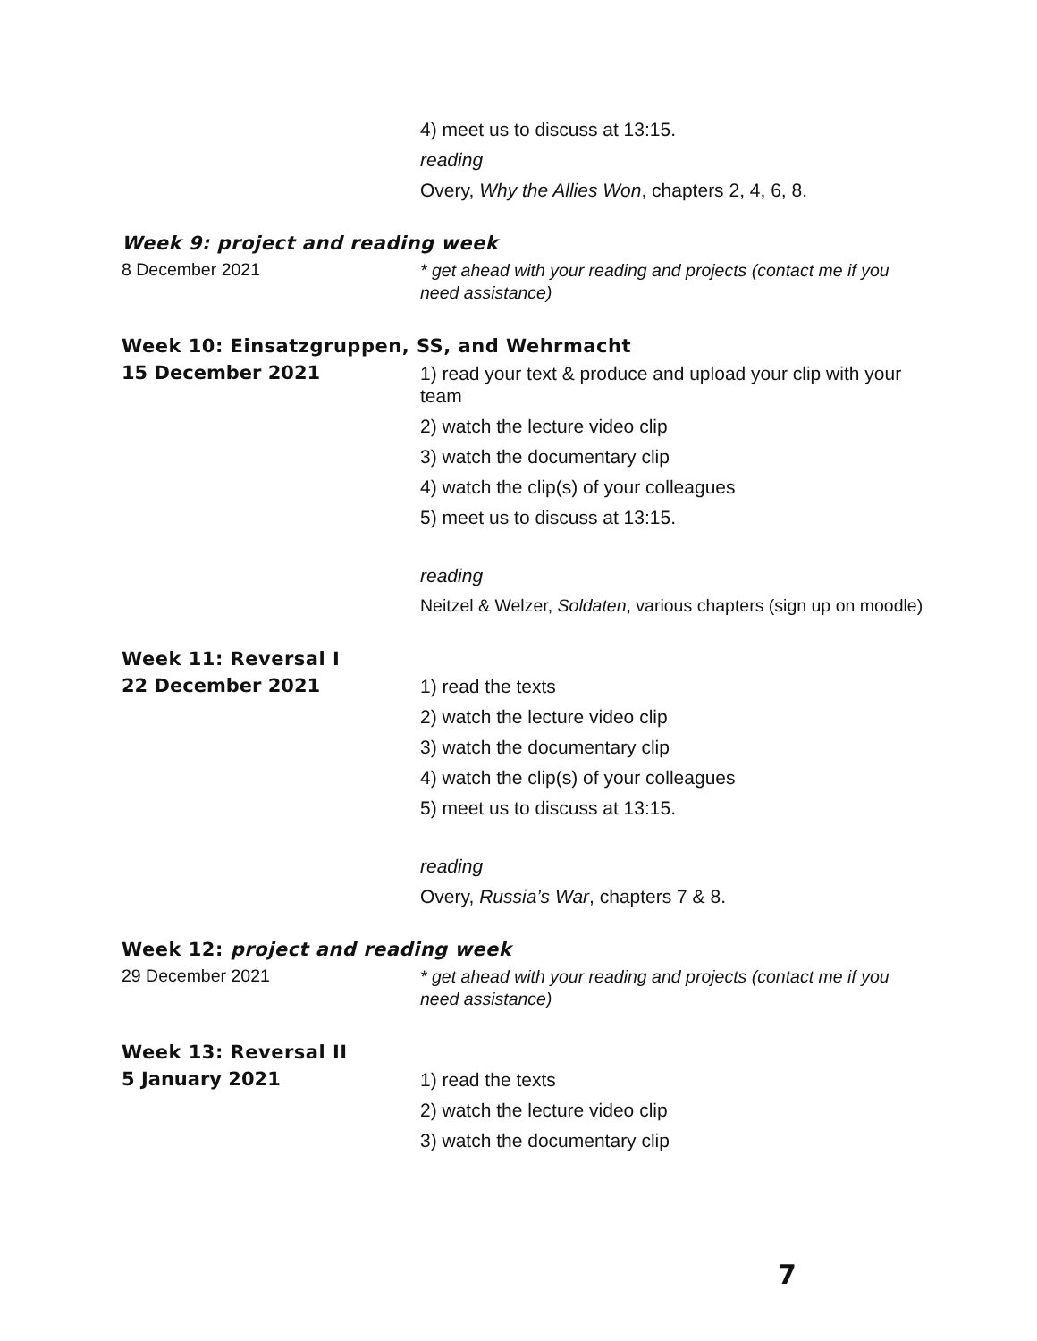4) meet us to discuss at 13:15.
reading
Overy, Why the Allies Won, chapters 2, 4, 6, 8.
Week 9: project and reading week
8 December 2021
* get ahead with your reading and projects (contact me if you need assistance)
Week 10: Einsatzgruppen, SS, and Wehrmacht
15 December 2021
1) read your text & produce and upload your clip with your team
2) watch the lecture video clip
3) watch the documentary clip
4) watch the clip(s) of your colleagues
5) meet us to discuss at 13:15.
reading
Neitzel & Welzer, Soldaten, various chapters (sign up on moodle)
Week 11: Reversal I
22 December 2021
1) read the texts
2) watch the lecture video clip
3) watch the documentary clip
4) watch the clip(s) of your colleagues
5) meet us to discuss at 13:15.
reading
Overy, Russia’s War, chapters 7 & 8.
Week 12: project and reading week
29 December 2021
* get ahead with your reading and projects (contact me if you need assistance)
Week 13: Reversal II
5 January 2021
1) read the texts
2) watch the lecture video clip
3) watch the documentary clip
7